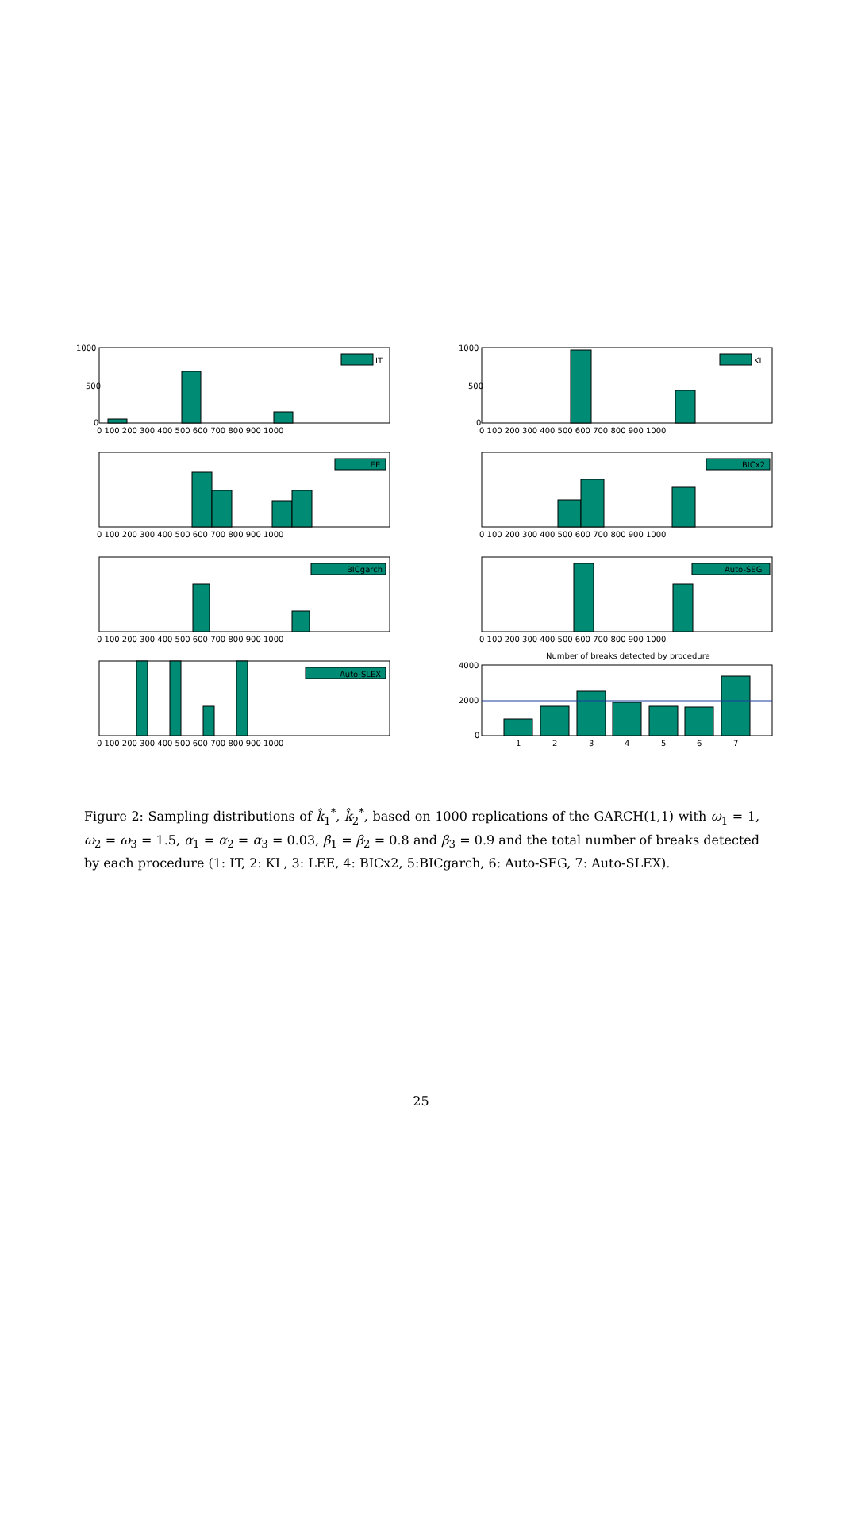IT
KL
LEE
BICx2
BICgarch
Auto-SEG
Auto-SLEX
Number of breaks detected by procedure
1000
1000
500
500
0
0
0 100 200 300 400 500 600 700 800 900 1000
0 100 200 300 400 500 600 700 800 900 1000
0 100 200 300 400 500 600 700 800 900 1000
0 100 200 300 400 500 600 700 800 900 1000
0 100 200 300 400 500 600 700 800 900 1000
0 100 200 300 400 500 600 700 800 900 1000
0 100 200 300 400 500 600 700 800 900 1000
4000
2000
0
1
2
3
4
5
6
7
Figure 2: Sampling distributions of k̂<sub>1</sub><sup>*</sup>, k̂<sub>2</sub><sup>*</sup>, based on 1000 replications of the GARCH(1,1) with ω<sub>1</sub> = 1, ω<sub>2</sub> = ω<sub>3</sub> = 1.5, α<sub>1</sub> = α<sub>2</sub> = α<sub>3</sub> = 0.03, β<sub>1</sub> = β<sub>2</sub> = 0.8 and β<sub>3</sub> = 0.9 and the total number of breaks detected by each procedure (1: IT, 2: KL, 3: LEE, 4: BICx2, 5:BICgarch, 6: Auto-SEG, 7: Auto-SLEX).
25